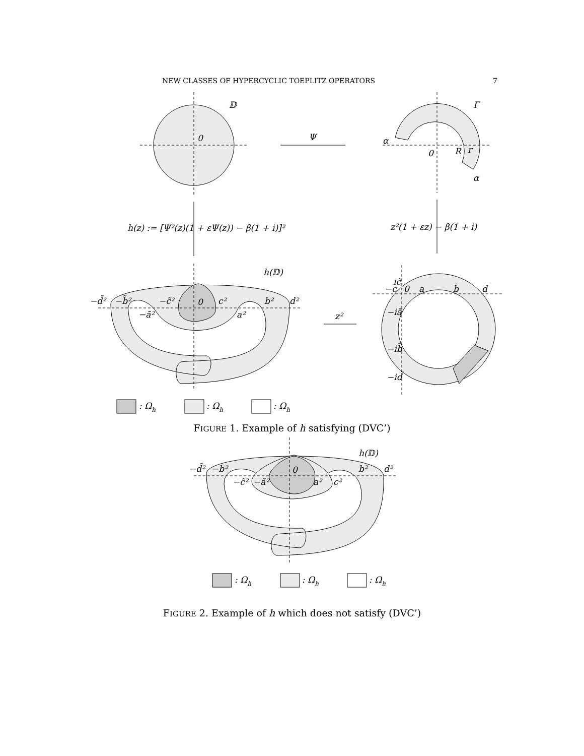NEW CLASSES OF HYPERCYCLIC TOEPLITZ OPERATORS 7
𝔻
0
Ψ
Γ
α
0
R
r
α
h(z) := [Ψ²(z)(1 + εΨ(z)) − β(1 + i)]²
z²(1 + εz) − β(1 + i)
h(𝔻)
−d̃²
−b̃²
−c̃²
0
c²
b²
d²
−ã²
a²
z²
ic̃
−c
0
a
b
d
−iã
−ib̃
−id̃
: Ωh
: Ωh
: Ωh
FIGURE 1. Example of h satisfying (DVC’)
h(𝔻)
−d̃²
−b²
0
b²
d²
−c̃²
−ã²
a²
c²
: Ωh
: Ωh
: Ωh
FIGURE 2. Example of h which does not satisfy (DVC’)